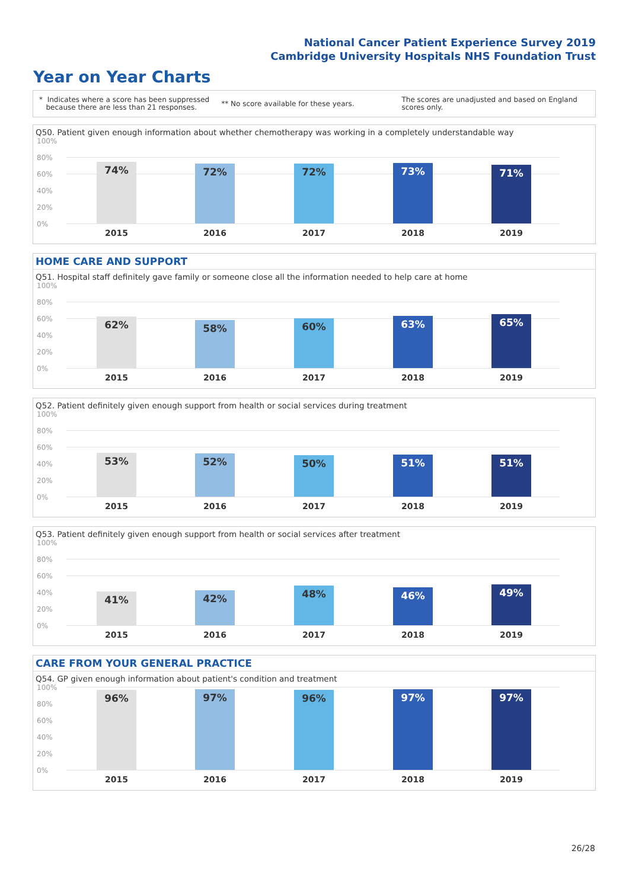National Cancer Patient Experience Survey 2019
Cambridge University Hospitals NHS Foundation Trust
Year on Year Charts
* Indicates where a score has been suppressed
because there are less than 21 responses. ** No score available for these years. The scores are unadjusted and based on England
scores only.
Q50. Patient given enough information about whether chemotherapy was working in a completely understandable way
100%
80%
60%
40%
20%
0%
74% 72% 72% 73% 71%
2015 2016 2017 2018 2019
HOME CARE AND SUPPORT
Q51. Hospital staff definitely gave family or someone close all the information needed to help care at home
100%
80%
60%
40%
20%
0%
62% 58% 60% 63% 65%
2015 2016 2017 2018 2019
Q52. Patient definitely given enough support from health or social services during treatment
100%
80%
60%
40%
20%
0%
53% 52% 50% 51% 51%
2015 2016 2017 2018 2019
Q53. Patient definitely given enough support from health or social services after treatment
100%
80%
60%
40%
20%
0%
41% 42% 48% 46% 49%
2015 2016 2017 2018 2019
CARE FROM YOUR GENERAL PRACTICE
Q54. GP given enough information about patient's condition and treatment
100%
80%
60%
40%
20%
0%
96% 97% 96% 97% 97%
2015 2016 2017 2018 2019
26/28